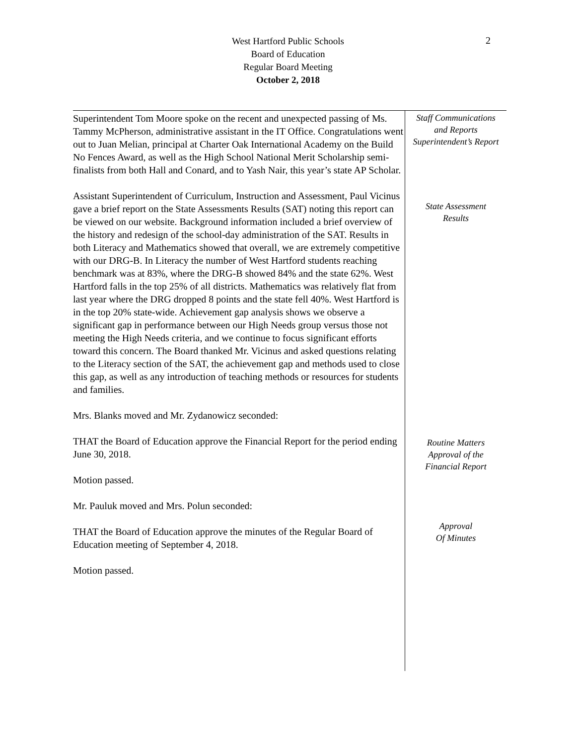West Hartford Public Schools
Board of Education
Regular Board Meeting
October 2, 2018
2
Superintendent Tom Moore spoke on the recent and unexpected passing of Ms. Tammy McPherson, administrative assistant in the IT Office. Congratulations went out to Juan Melian, principal at Charter Oak International Academy on the Build No Fences Award, as well as the High School National Merit Scholarship semi-finalists from both Hall and Conard, and to Yash Nair, this year’s state AP Scholar.
Assistant Superintendent of Curriculum, Instruction and Assessment, Paul Vicinus gave a brief report on the State Assessments Results (SAT) noting this report can be viewed on our website. Background information included a brief overview of the history and redesign of the school-day administration of the SAT. Results in both Literacy and Mathematics showed that overall, we are extremely competitive with our DRG-B. In Literacy the number of West Hartford students reaching benchmark was at 83%, where the DRG-B showed 84% and the state 62%. West Hartford falls in the top 25% of all districts. Mathematics was relatively flat from last year where the DRG dropped 8 points and the state fell 40%. West Hartford is in the top 20% state-wide. Achievement gap analysis shows we observe a significant gap in performance between our High Needs group versus those not meeting the High Needs criteria, and we continue to focus significant efforts toward this concern. The Board thanked Mr. Vicinus and asked questions relating to the Literacy section of the SAT, the achievement gap and methods used to close this gap, as well as any introduction of teaching methods or resources for students and families.
Mrs. Blanks moved and Mr. Zydanowicz seconded:
THAT the Board of Education approve the Financial Report for the period ending June 30, 2018.
Motion passed.
Mr. Pauluk moved and Mrs. Polun seconded:
THAT the Board of Education approve the minutes of the Regular Board of Education meeting of September 4, 2018.
Motion passed.
Staff Communications
and Reports
Superintendent’s Report
State Assessment
Results
Routine Matters
Approval of the
Financial Report
Approval
Of Minutes